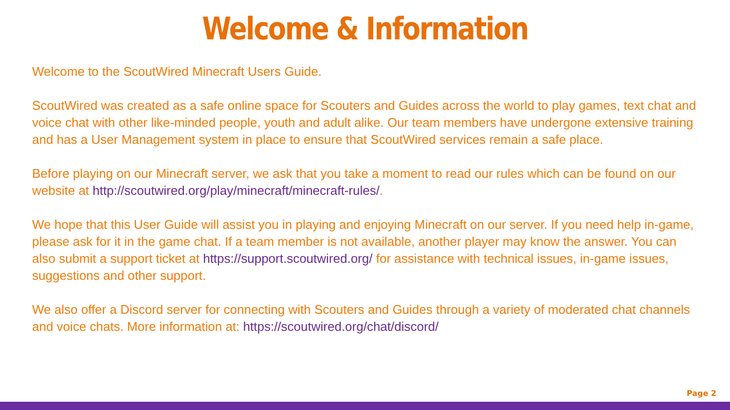Welcome & Information
Welcome to the ScoutWired Minecraft Users Guide.
ScoutWired was created as a safe online space for Scouters and Guides across the world to play games, text chat and voice chat with other like-minded people, youth and adult alike. Our team members have undergone extensive training and has a User Management system in place to ensure that ScoutWired services remain a safe place.
Before playing on our Minecraft server, we ask that you take a moment to read our rules which can be found on our website at http://scoutwired.org/play/minecraft/minecraft-rules/.
We hope that this User Guide will assist you in playing and enjoying Minecraft on our server. If you need help in-game, please ask for it in the game chat. If a team member is not available, another player may know the answer. You can also submit a support ticket at https://support.scoutwired.org/ for assistance with technical issues, in-game issues, suggestions and other support.
We also offer a Discord server for connecting with Scouters and Guides through a variety of moderated chat channels and voice chats. More information at: https://scoutwired.org/chat/discord/
Page 2